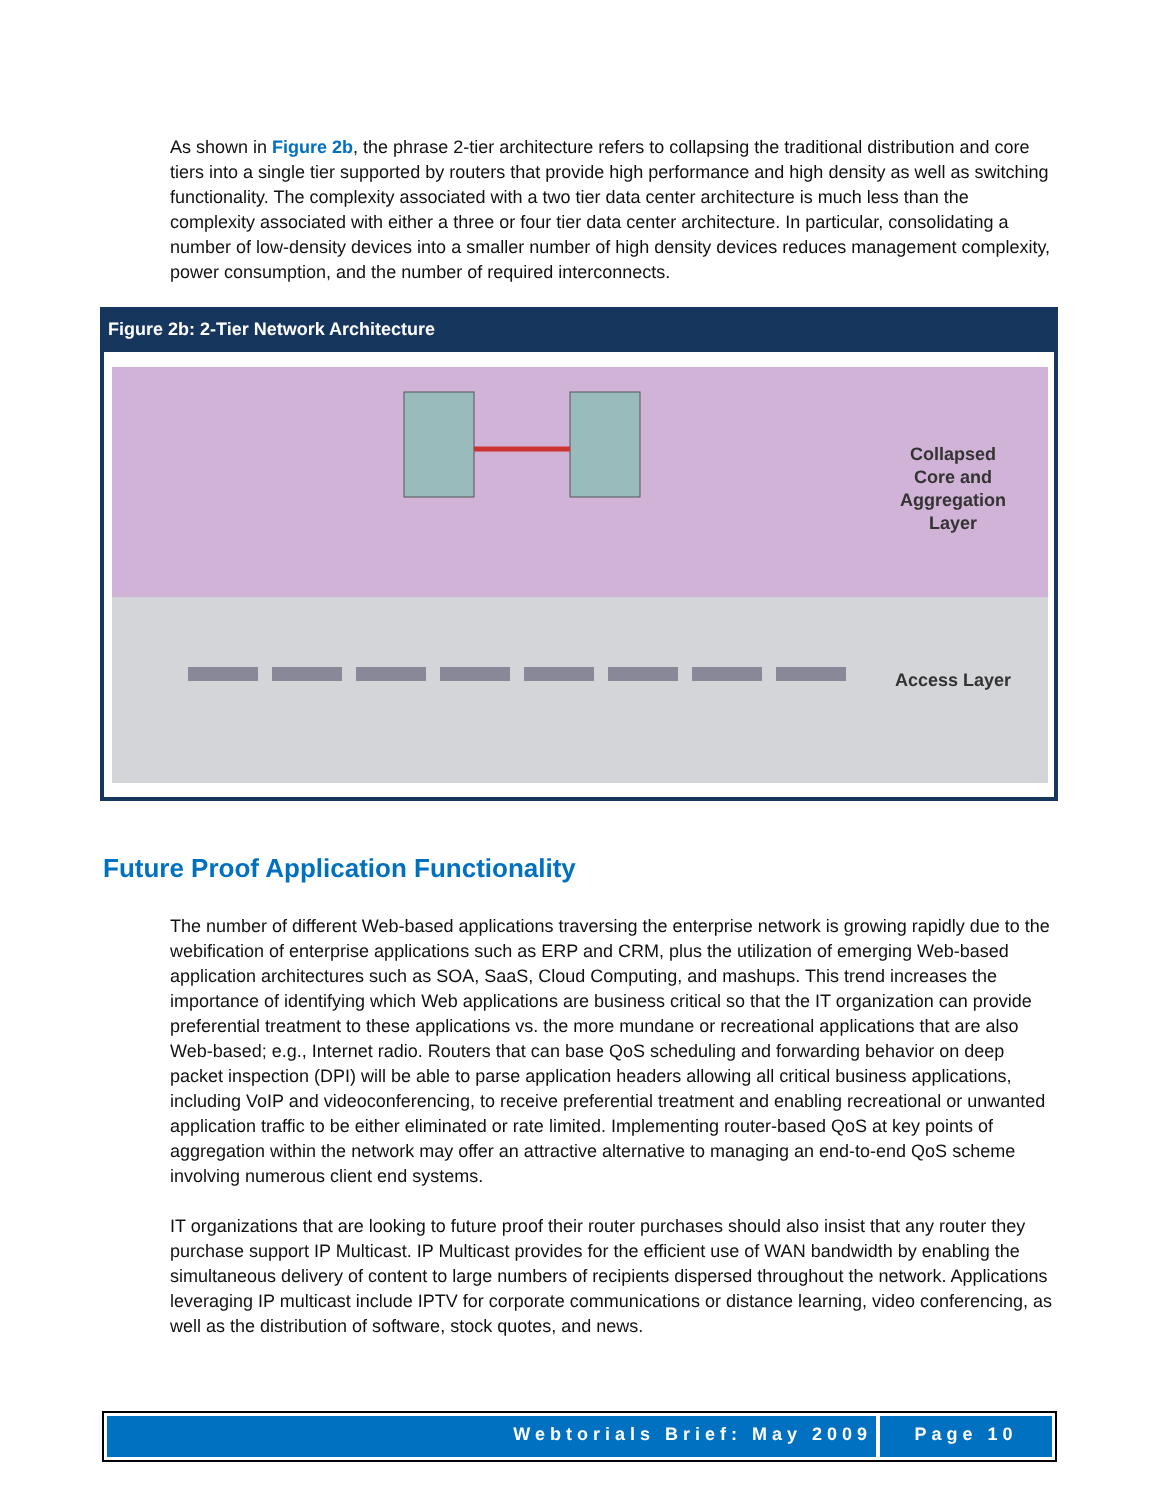As shown in Figure 2b, the phrase 2-tier architecture refers to collapsing the traditional distribution and core tiers into a single tier supported by routers that provide high performance and high density as well as switching functionality. The complexity associated with a two tier data center architecture is much less than the complexity associated with either a three or four tier data center architecture. In particular, consolidating a number of low-density devices into a smaller number of high density devices reduces management complexity, power consumption, and the number of required interconnects.
Figure 2b: 2-Tier Network Architecture
Collapsed Core and Aggregation Layer
Access Layer
Future Proof Application Functionality
The number of different Web-based applications traversing the enterprise network is growing rapidly due to the webification of enterprise applications such as ERP and CRM, plus the utilization of emerging Web-based application architectures such as SOA, SaaS, Cloud Computing, and mashups. This trend increases the importance of identifying which Web applications are business critical so that the IT organization can provide preferential treatment to these applications vs. the more mundane or recreational applications that are also Web-based; e.g., Internet radio. Routers that can base QoS scheduling and forwarding behavior on deep packet inspection (DPI) will be able to parse application headers allowing all critical business applications, including VoIP and videoconferencing, to receive preferential treatment and enabling recreational or unwanted application traffic to be either eliminated or rate limited. Implementing router-based QoS at key points of aggregation within the network may offer an attractive alternative to managing an end-to-end QoS scheme involving numerous client end systems.
IT organizations that are looking to future proof their router purchases should also insist that any router they purchase support IP Multicast. IP Multicast provides for the efficient use of WAN bandwidth by enabling the simultaneous delivery of content to large numbers of recipients dispersed throughout the network. Applications leveraging IP multicast include IPTV for corporate communications or distance learning, video conferencing, as well as the distribution of software, stock quotes, and news.
Webtorials Brief: May 2009 Page 10